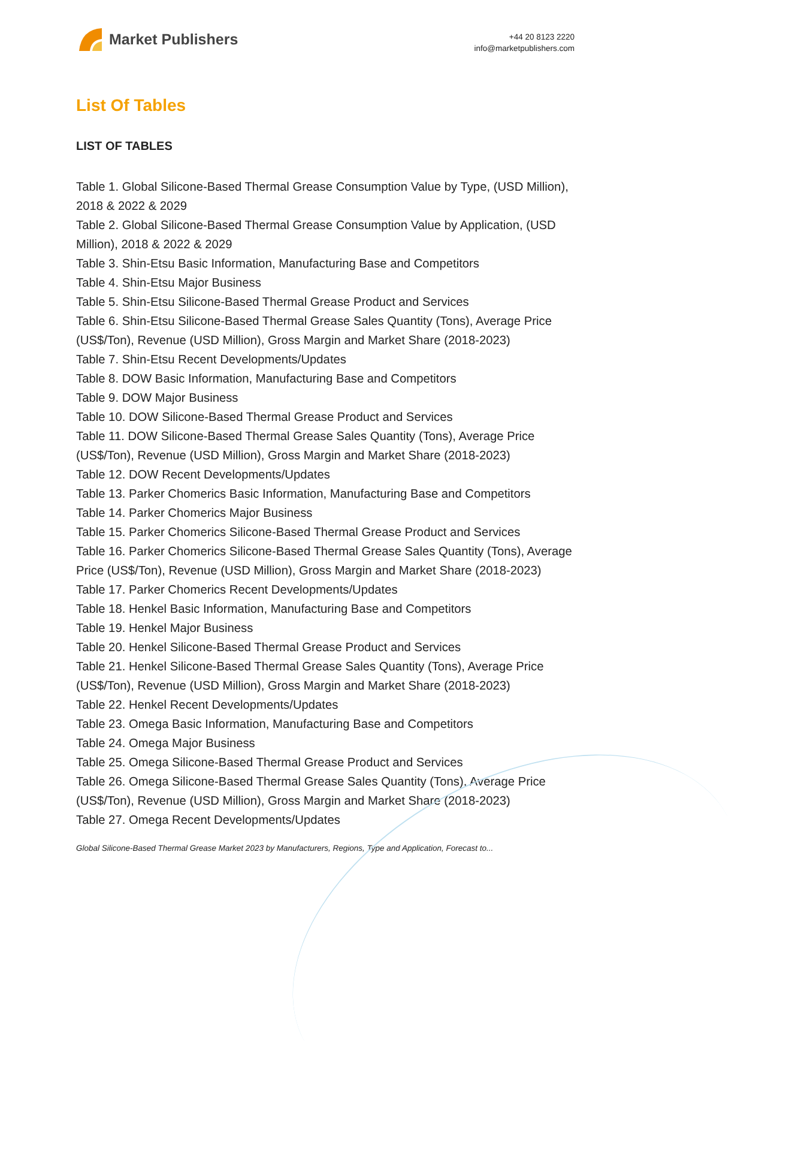Market Publishers
+44 20 8123 2220
info@marketpublishers.com
List Of Tables
LIST OF TABLES
Table 1. Global Silicone-Based Thermal Grease Consumption Value by Type, (USD Million), 2018 & 2022 & 2029
Table 2. Global Silicone-Based Thermal Grease Consumption Value by Application, (USD Million), 2018 & 2022 & 2029
Table 3. Shin-Etsu Basic Information, Manufacturing Base and Competitors
Table 4. Shin-Etsu Major Business
Table 5. Shin-Etsu Silicone-Based Thermal Grease Product and Services
Table 6. Shin-Etsu Silicone-Based Thermal Grease Sales Quantity (Tons), Average Price (US$/Ton), Revenue (USD Million), Gross Margin and Market Share (2018-2023)
Table 7. Shin-Etsu Recent Developments/Updates
Table 8. DOW Basic Information, Manufacturing Base and Competitors
Table 9. DOW Major Business
Table 10. DOW Silicone-Based Thermal Grease Product and Services
Table 11. DOW Silicone-Based Thermal Grease Sales Quantity (Tons), Average Price (US$/Ton), Revenue (USD Million), Gross Margin and Market Share (2018-2023)
Table 12. DOW Recent Developments/Updates
Table 13. Parker Chomerics Basic Information, Manufacturing Base and Competitors
Table 14. Parker Chomerics Major Business
Table 15. Parker Chomerics Silicone-Based Thermal Grease Product and Services
Table 16. Parker Chomerics Silicone-Based Thermal Grease Sales Quantity (Tons), Average Price (US$/Ton), Revenue (USD Million), Gross Margin and Market Share (2018-2023)
Table 17. Parker Chomerics Recent Developments/Updates
Table 18. Henkel Basic Information, Manufacturing Base and Competitors
Table 19. Henkel Major Business
Table 20. Henkel Silicone-Based Thermal Grease Product and Services
Table 21. Henkel Silicone-Based Thermal Grease Sales Quantity (Tons), Average Price (US$/Ton), Revenue (USD Million), Gross Margin and Market Share (2018-2023)
Table 22. Henkel Recent Developments/Updates
Table 23. Omega Basic Information, Manufacturing Base and Competitors
Table 24. Omega Major Business
Table 25. Omega Silicone-Based Thermal Grease Product and Services
Table 26. Omega Silicone-Based Thermal Grease Sales Quantity (Tons), Average Price (US$/Ton), Revenue (USD Million), Gross Margin and Market Share (2018-2023)
Table 27. Omega Recent Developments/Updates
Global Silicone-Based Thermal Grease Market 2023 by Manufacturers, Regions, Type and Application, Forecast to...